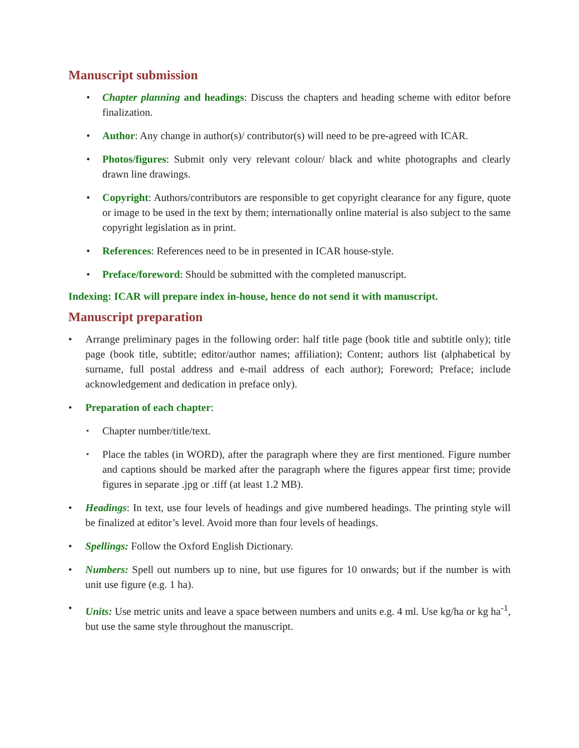Manuscript submission
• Chapter planning and headings: Discuss the chapters and heading scheme with editor before finalization.
• Author: Any change in author(s)/ contributor(s) will need to be pre-agreed with ICAR.
• Photos/figures: Submit only very relevant colour/ black and white photographs and clearly drawn line drawings.
• Copyright: Authors/contributors are responsible to get copyright clearance for any figure, quote or image to be used in the text by them; internationally online material is also subject to the same copyright legislation as in print.
• References: References need to be in presented in ICAR house-style.
• Preface/foreword: Should be submitted with the completed manuscript.
Indexing: ICAR will prepare index in-house, hence do not send it with manuscript.
Manuscript preparation
• Arrange preliminary pages in the following order: half title page (book title and subtitle only); title page (book title, subtitle; editor/author names; affiliation); Content; authors list (alphabetical by surname, full postal address and e-mail address of each author); Foreword; Preface; include acknowledgement and dedication in preface only).
• Preparation of each chapter:
▪ Chapter number/title/text.
▪ Place the tables (in WORD), after the paragraph where they are first mentioned. Figure number and captions should be marked after the paragraph where the figures appear first time; provide figures in separate .jpg or .tiff (at least 1.2 MB).
• Headings: In text, use four levels of headings and give numbered headings. The printing style will be finalized at editor’s level. Avoid more than four levels of headings.
• Spellings: Follow the Oxford English Dictionary.
• Numbers: Spell out numbers up to nine, but use figures for 10 onwards; but if the number is with unit use figure (e.g. 1 ha).
• Units: Use metric units and leave a space between numbers and units e.g. 4 ml. Use kg/ha or kg ha<sup>-1</sup>, but use the same style throughout the manuscript.